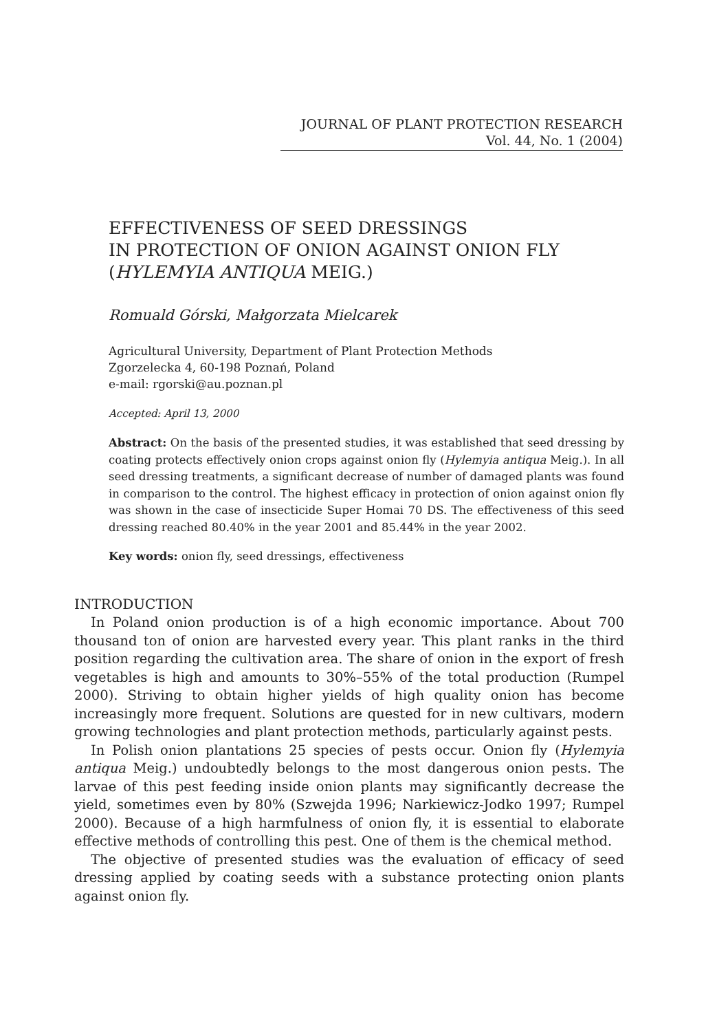JOURNAL OF PLANT PROTECTION RESEARCH
Vol. 44, No. 1 (2004)
EFFECTIVENESS OF SEED DRESSINGS
IN PROTECTION OF ONION AGAINST ONION FLY
(HYLEMYIA ANTIQUA MEIG.)
Romuald Górski, Małgorzata Mielcarek
Agricultural University, Department of Plant Protection Methods
Zgorzelecka 4, 60-198 Poznań, Poland
e-mail: rgorski@au.poznan.pl
Accepted: April 13, 2000
Abstract: On the basis of the presented studies, it was established that seed dressing by coating protects effectively onion crops against onion fly (Hylemyia antiqua Meig.). In all seed dressing treatments, a significant decrease of number of damaged plants was found in comparison to the control. The highest efficacy in protection of onion against onion fly was shown in the case of insecticide Super Homai 70 DS. The effectiveness of this seed dressing reached 80.40% in the year 2001 and 85.44% in the year 2002.
Key words: onion fly, seed dressings, effectiveness
INTRODUCTION
In Poland onion production is of a high economic importance. About 700 thousand ton of onion are harvested every year. This plant ranks in the third position regarding the cultivation area. The share of onion in the export of fresh vegetables is high and amounts to 30%–55% of the total production (Rumpel 2000). Striving to obtain higher yields of high quality onion has become increasingly more frequent. Solutions are quested for in new cultivars, modern growing technologies and plant protection methods, particularly against pests.
In Polish onion plantations 25 species of pests occur. Onion fly (Hylemyia antiqua Meig.) undoubtedly belongs to the most dangerous onion pests. The larvae of this pest feeding inside onion plants may significantly decrease the yield, sometimes even by 80% (Szwejda 1996; Narkiewicz-Jodko 1997; Rumpel 2000). Because of a high harmfulness of onion fly, it is essential to elaborate effective methods of controlling this pest. One of them is the chemical method.
The objective of presented studies was the evaluation of efficacy of seed dressing applied by coating seeds with a substance protecting onion plants against onion fly.